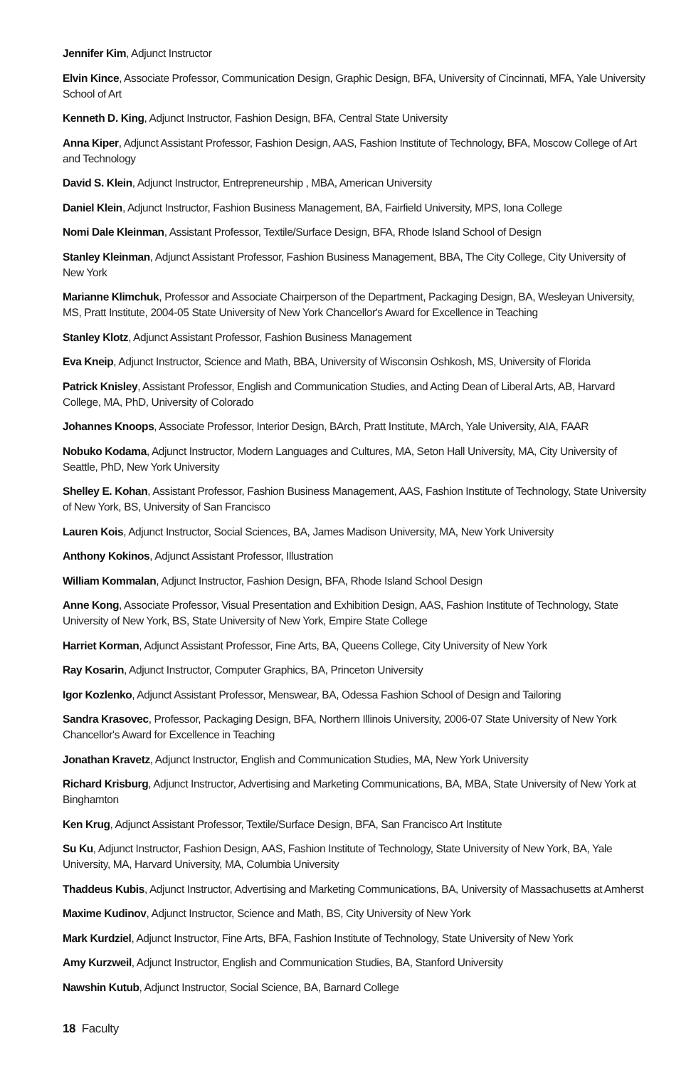Jennifer Kim, Adjunct Instructor
Elvin Kince, Associate Professor, Communication Design, Graphic Design, BFA, University of Cincinnati, MFA, Yale University School of Art
Kenneth D. King, Adjunct Instructor, Fashion Design, BFA, Central State University
Anna Kiper, Adjunct Assistant Professor, Fashion Design, AAS, Fashion Institute of Technology, BFA, Moscow College of Art and Technology
David S. Klein, Adjunct Instructor, Entrepreneurship , MBA, American University
Daniel Klein, Adjunct Instructor, Fashion Business Management, BA, Fairfield University, MPS, Iona College
Nomi Dale Kleinman, Assistant Professor, Textile/Surface Design, BFA, Rhode Island School of Design
Stanley Kleinman, Adjunct Assistant Professor, Fashion Business Management, BBA, The City College, City University of New York
Marianne Klimchuk, Professor and Associate Chairperson of the Department, Packaging Design, BA, Wesleyan University, MS, Pratt Institute, 2004-05 State University of New York Chancellor's Award for Excellence in Teaching
Stanley Klotz, Adjunct Assistant Professor, Fashion Business Management
Eva Kneip, Adjunct Instructor, Science and Math, BBA, University of Wisconsin Oshkosh, MS, University of Florida
Patrick Knisley, Assistant Professor, English and Communication Studies, and Acting Dean of Liberal Arts, AB, Harvard College, MA, PhD, University of Colorado
Johannes Knoops, Associate Professor, Interior Design, BArch, Pratt Institute, MArch, Yale University, AIA, FAAR
Nobuko Kodama, Adjunct Instructor, Modern Languages and Cultures, MA, Seton Hall University, MA, City University of Seattle, PhD, New York University
Shelley E. Kohan, Assistant Professor, Fashion Business Management, AAS, Fashion Institute of Technology, State University of New York, BS, University of San Francisco
Lauren Kois, Adjunct Instructor, Social Sciences, BA, James Madison University, MA, New York University
Anthony Kokinos, Adjunct Assistant Professor, Illustration
William Kommalan, Adjunct Instructor, Fashion Design, BFA, Rhode Island School Design
Anne Kong, Associate Professor, Visual Presentation and Exhibition Design, AAS, Fashion Institute of Technology, State University of New York, BS, State University of New York, Empire State College
Harriet Korman, Adjunct Assistant Professor, Fine Arts, BA, Queens College, City University of New York
Ray Kosarin, Adjunct Instructor, Computer Graphics, BA, Princeton University
Igor Kozlenko, Adjunct Assistant Professor, Menswear, BA, Odessa Fashion School of Design and Tailoring
Sandra Krasovec, Professor, Packaging Design, BFA, Northern Illinois University, 2006-07 State University of New York Chancellor's Award for Excellence in Teaching
Jonathan Kravetz, Adjunct Instructor, English and Communication Studies, MA, New York University
Richard Krisburg, Adjunct Instructor, Advertising and Marketing Communications, BA, MBA, State University of New York at Binghamton
Ken Krug, Adjunct Assistant Professor, Textile/Surface Design, BFA, San Francisco Art Institute
Su Ku, Adjunct Instructor, Fashion Design, AAS, Fashion Institute of Technology, State University of New York, BA, Yale University, MA, Harvard University, MA, Columbia University
Thaddeus Kubis, Adjunct Instructor, Advertising and Marketing Communications, BA, University of Massachusetts at Amherst
Maxime Kudinov, Adjunct Instructor, Science and Math, BS, City University of New York
Mark Kurdziel, Adjunct Instructor, Fine Arts, BFA, Fashion Institute of Technology, State University of New York
Amy Kurzweil, Adjunct Instructor, English and Communication Studies, BA, Stanford University
Nawshin Kutub, Adjunct Instructor, Social Science, BA, Barnard College
18 Faculty